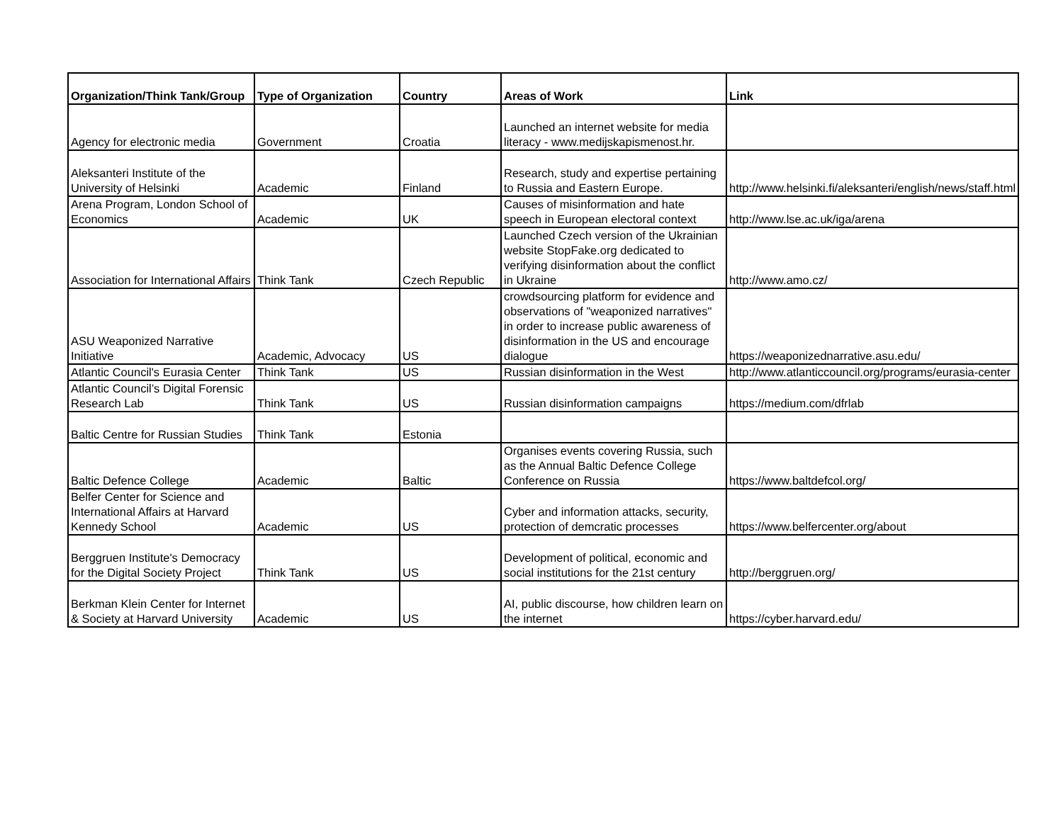| Organization/Think Tank/Group | Type of Organization | Country | Areas of Work | Link |
| --- | --- | --- | --- | --- |
| Agency for electronic media | Government | Croatia | Launched an internet website for media literacy - www.medijskapismenost.hr. | |
| Aleksanteri Institute of the University of Helsinki | Academic | Finland | Research, study and expertise pertaining to Russia and Eastern Europe. | http://www.helsinki.fi/aleksanteri/english/news/staff.html |
| Arena Program, London School of Economics | Academic | UK | Causes of misinformation and hate speech in European electoral context | http://www.lse.ac.uk/iga/arena |
| Association for International Affairs | Think Tank | Czech Republic | Launched Czech version of the Ukrainian website StopFake.org dedicated to verifying disinformation about the conflict in Ukraine | http://www.amo.cz/ |
| ASU Weaponized Narrative Initiative | Academic, Advocacy | US | crowdsourcing platform for evidence and observations of "weaponized narratives" in order to increase public awareness of disinformation in the US and encourage dialogue | https://weaponizednarrative.asu.edu/ |
| Atlantic Council's Eurasia Center | Think Tank | US | Russian disinformation in the West | http://www.atlanticcouncil.org/programs/eurasia-center |
| Atlantic Council’s Digital Forensic Research Lab | Think Tank | US | Russian disinformation campaigns | https://medium.com/dfrlab |
| Baltic Centre for Russian Studies | Think Tank | Estonia | | |
| Baltic Defence College | Academic | Baltic | Organises events covering Russia, such as the Annual Baltic Defence College Conference on Russia | https://www.baltdefcol.org/ |
| Belfer Center for Science and International Affairs at Harvard Kennedy School | Academic | US | Cyber and information attacks, security, protection of demcratic processes | https://www.belfercenter.org/about |
| Berggruen Institute's Democracy for the Digital Society Project | Think Tank | US | Development of political, economic and social institutions for the 21st century | http://berggruen.org/ |
| Berkman Klein Center for Internet & Society at Harvard University | Academic | US | AI, public discourse, how children learn on the internet | https://cyber.harvard.edu/ |